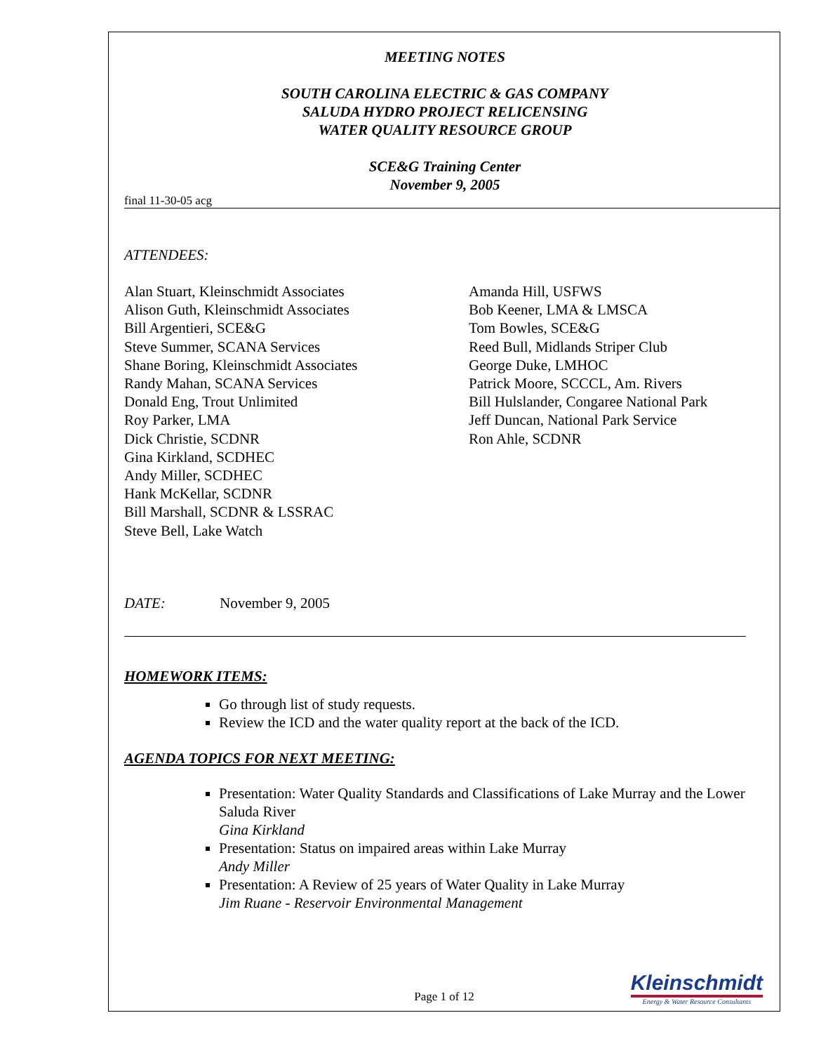MEETING NOTES
SOUTH CAROLINA ELECTRIC & GAS COMPANY
SALUDA HYDRO PROJECT RELICENSING
WATER QUALITY RESOURCE GROUP
SCE&G Training Center
November 9, 2005
final 11-30-05 acg
ATTENDEES:
Alan Stuart, Kleinschmidt Associates
Alison Guth, Kleinschmidt Associates
Bill Argentieri, SCE&G
Steve Summer, SCANA Services
Shane Boring, Kleinschmidt Associates
Randy Mahan, SCANA Services
Donald Eng, Trout Unlimited
Roy Parker, LMA
Dick Christie, SCDNR
Gina Kirkland, SCDHEC
Andy Miller, SCDHEC
Hank McKellar, SCDNR
Bill Marshall, SCDNR & LSSRAC
Steve Bell, Lake Watch
Amanda Hill, USFWS
Bob Keener, LMA & LMSCA
Tom Bowles, SCE&G
Reed Bull, Midlands Striper Club
George Duke, LMHOC
Patrick Moore, SCCCL, Am. Rivers
Bill Hulslander, Congaree National Park
Jeff Duncan, National Park Service
Ron Ahle, SCDNR
DATE: November 9, 2005
HOMEWORK ITEMS:
Go through list of study requests.
Review the ICD and the water quality report at the back of the ICD.
AGENDA TOPICS FOR NEXT MEETING:
Presentation: Water Quality Standards and Classifications of Lake Murray and the Lower Saluda River
Gina Kirkland
Presentation: Status on impaired areas within Lake Murray
Andy Miller
Presentation: A Review of 25 years of Water Quality in Lake Murray
Jim Ruane - Reservoir Environmental Management
Page 1 of 12
Kleinschmidt
Energy & Water Resource Consultants